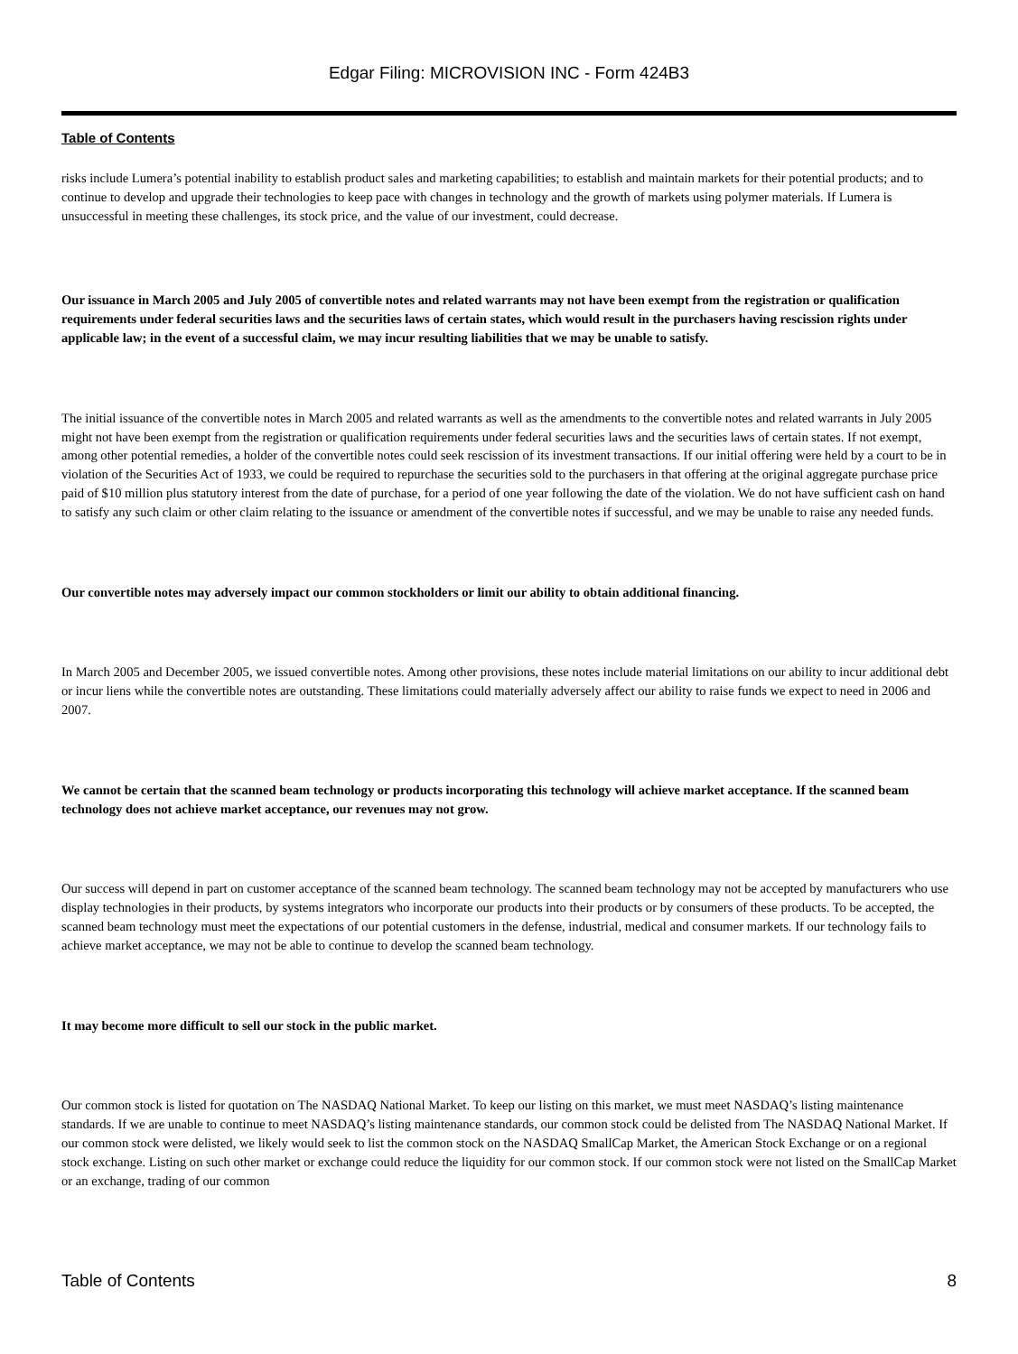Edgar Filing: MICROVISION INC - Form 424B3
Table of Contents
risks include Lumera’s potential inability to establish product sales and marketing capabilities; to establish and maintain markets for their potential products; and to continue to develop and upgrade their technologies to keep pace with changes in technology and the growth of markets using polymer materials. If Lumera is unsuccessful in meeting these challenges, its stock price, and the value of our investment, could decrease.
Our issuance in March 2005 and July 2005 of convertible notes and related warrants may not have been exempt from the registration or qualification requirements under federal securities laws and the securities laws of certain states, which would result in the purchasers having rescission rights under applicable law; in the event of a successful claim, we may incur resulting liabilities that we may be unable to satisfy.
The initial issuance of the convertible notes in March 2005 and related warrants as well as the amendments to the convertible notes and related warrants in July 2005 might not have been exempt from the registration or qualification requirements under federal securities laws and the securities laws of certain states. If not exempt, among other potential remedies, a holder of the convertible notes could seek rescission of its investment transactions. If our initial offering were held by a court to be in violation of the Securities Act of 1933, we could be required to repurchase the securities sold to the purchasers in that offering at the original aggregate purchase price paid of $10 million plus statutory interest from the date of purchase, for a period of one year following the date of the violation. We do not have sufficient cash on hand to satisfy any such claim or other claim relating to the issuance or amendment of the convertible notes if successful, and we may be unable to raise any needed funds.
Our convertible notes may adversely impact our common stockholders or limit our ability to obtain additional financing.
In March 2005 and December 2005, we issued convertible notes. Among other provisions, these notes include material limitations on our ability to incur additional debt or incur liens while the convertible notes are outstanding. These limitations could materially adversely affect our ability to raise funds we expect to need in 2006 and 2007.
We cannot be certain that the scanned beam technology or products incorporating this technology will achieve market acceptance. If the scanned beam technology does not achieve market acceptance, our revenues may not grow.
Our success will depend in part on customer acceptance of the scanned beam technology. The scanned beam technology may not be accepted by manufacturers who use display technologies in their products, by systems integrators who incorporate our products into their products or by consumers of these products. To be accepted, the scanned beam technology must meet the expectations of our potential customers in the defense, industrial, medical and consumer markets. If our technology fails to achieve market acceptance, we may not be able to continue to develop the scanned beam technology.
It may become more difficult to sell our stock in the public market.
Our common stock is listed for quotation on The NASDAQ National Market. To keep our listing on this market, we must meet NASDAQ’s listing maintenance standards. If we are unable to continue to meet NASDAQ’s listing maintenance standards, our common stock could be delisted from The NASDAQ National Market. If our common stock were delisted, we likely would seek to list the common stock on the NASDAQ SmallCap Market, the American Stock Exchange or on a regional stock exchange. Listing on such other market or exchange could reduce the liquidity for our common stock. If our common stock were not listed on the SmallCap Market or an exchange, trading of our common
Table of Contents 8